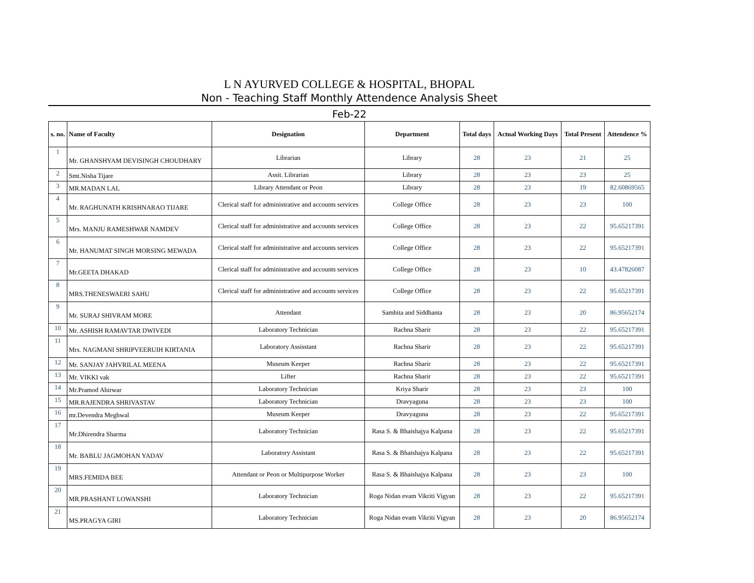L N AYURVED COLLEGE & HOSPITAL, BHOPAL
Non - Teaching Staff Monthly Attendence Analysis Sheet
Feb-22
| s. no. | Name of Faculty | Designation | Department | Total days | Actual Working Days | Total Present | Attendence % |
| --- | --- | --- | --- | --- | --- | --- | --- |
| 1 | Mr. GHANSHYAM DEVISINGH CHOUDHARY | Librarian | Library | 28 | 23 | 21 | 25 |
| 2 | Smt.Nisha Tijare | Assit. Librarian | Library | 28 | 23 | 23 | 25 |
| 3 | MR.MADAN LAL | Library Attendant or Peon | Library | 28 | 23 | 19 | 82.60869565 |
| 4 | Mr. RAGHUNATH KRISHNARAO TIJARE | Clerical staff for administrative and accounts services | College Office | 28 | 23 | 23 | 100 |
| 5 | Mrs. MANJU RAMESHWAR NAMDEV | Clerical staff for administrative and accounts services | College Office | 28 | 23 | 22 | 95.65217391 |
| 6 | Mr. HANUMAT SINGH MORSING MEWADA | Clerical staff for administrative and accounts services | College Office | 28 | 23 | 22 | 95.65217391 |
| 7 | Mr.GEETA DHAKAD | Clerical staff for administrative and accounts services | College Office | 28 | 23 | 10 | 43.47826087 |
| 8 | MRS.THENESWAERI SAHU | Clerical staff for administrative and accounts services | College Office | 28 | 23 | 22 | 95.65217391 |
| 9 | Mr. SURAJ SHIVRAM MORE | Attendant | Samhita and Siddhanta | 28 | 23 | 20 | 86.95652174 |
| 10 | Mr. ASHISH RAMAVTAR DWIVEDI | Laboratory Technician | Rachna Sharir | 28 | 23 | 22 | 95.65217391 |
| 11 | Mrs. NAGMANI SHRIPVEERUIH KIRTANIA | Laboratory Assisstant | Rachna Sharir | 28 | 23 | 22 | 95.65217391 |
| 12 | Mr. SANJAY JAHVRILAL MEENA | Museum Keeper | Rachna Sharir | 28 | 23 | 22 | 95.65217391 |
| 13 | Mr. VIKKI vak | Lifter | Rachna Sharir | 28 | 23 | 22 | 95.65217391 |
| 14 | Mr.Pramod Ahirwar | Laboratory Technician | Kriya Sharir | 28 | 23 | 23 | 100 |
| 15 | MR.RAJENDRA SHRIVASTAV | Laboratory Technician | Dravyaguna | 28 | 23 | 23 | 100 |
| 16 | mr.Devendra Meghwal | Museum Keeper | Dravyaguna | 28 | 23 | 22 | 95.65217391 |
| 17 | Mr.Dhirendra Sharma | Laboratory Technician | Rasa S. & Bhaishajya Kalpana | 28 | 23 | 22 | 95.65217391 |
| 18 | Mr. BABLU JAGMOHAN YADAV | Laboratory Assistant | Rasa S. & Bhaishajya Kalpana | 28 | 23 | 22 | 95.65217391 |
| 19 | MRS.FEMIDA BEE | Attendant or Peon or Multipurpose Worker | Rasa S. & Bhaishajya Kalpana | 28 | 23 | 23 | 100 |
| 20 | MR.PRASHANT LOWANSHI | Laboratory Technician | Roga Nidan evam Vikriti Vigyan | 28 | 23 | 22 | 95.65217391 |
| 21 | MS.PRAGYA GIRI | Laboratory Technician | Roga Nidan evam Vikriti Vigyan | 28 | 23 | 20 | 86.95652174 |